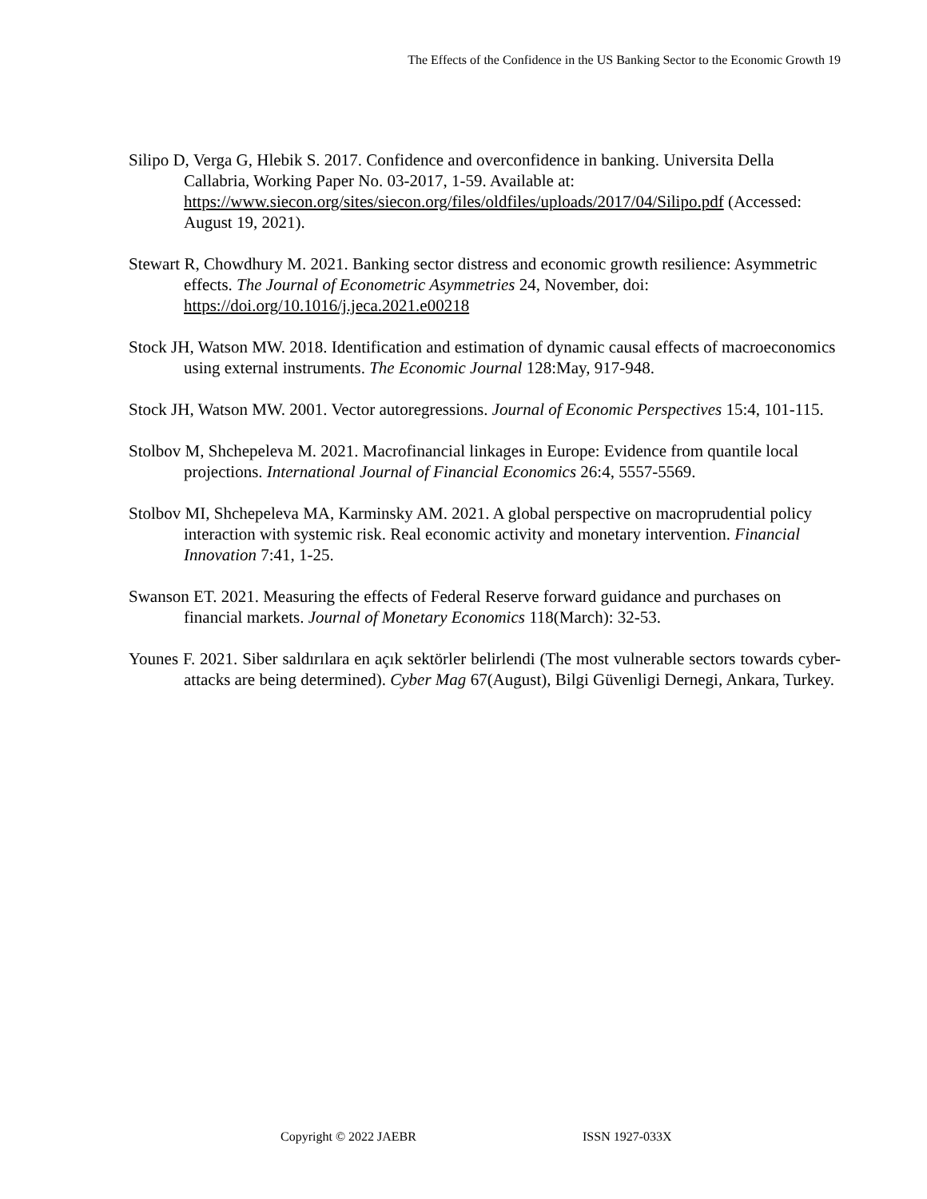The Effects of the Confidence in the US Banking Sector to the Economic Growth 19
Silipo D, Verga G, Hlebik S. 2017. Confidence and overconfidence in banking. Universita Della Callabria, Working Paper No. 03-2017, 1-59. Available at: https://www.siecon.org/sites/siecon.org/files/oldfiles/uploads/2017/04/Silipo.pdf (Accessed: August 19, 2021).
Stewart R, Chowdhury M. 2021. Banking sector distress and economic growth resilience: Asymmetric effects. The Journal of Econometric Asymmetries 24, November, doi: https://doi.org/10.1016/j.jeca.2021.e00218
Stock JH, Watson MW. 2018. Identification and estimation of dynamic causal effects of macroeconomics using external instruments. The Economic Journal 128:May, 917-948.
Stock JH, Watson MW. 2001. Vector autoregressions. Journal of Economic Perspectives 15:4, 101-115.
Stolbov M, Shchepeleva M. 2021. Macrofinancial linkages in Europe: Evidence from quantile local projections. International Journal of Financial Economics 26:4, 5557-5569.
Stolbov MI, Shchepeleva MA, Karminsky AM. 2021. A global perspective on macroprudential policy interaction with systemic risk. Real economic activity and monetary intervention. Financial Innovation 7:41, 1-25.
Swanson ET. 2021. Measuring the effects of Federal Reserve forward guidance and purchases on financial markets. Journal of Monetary Economics 118(March): 32-53.
Younes F. 2021. Siber saldırılara en açık sektörler belirlendi (The most vulnerable sectors towards cyber-attacks are being determined). Cyber Mag 67(August), Bilgi Güvenligi Dernegi, Ankara, Turkey.
Copyright © 2022 JAEBR ISSN 1927-033X